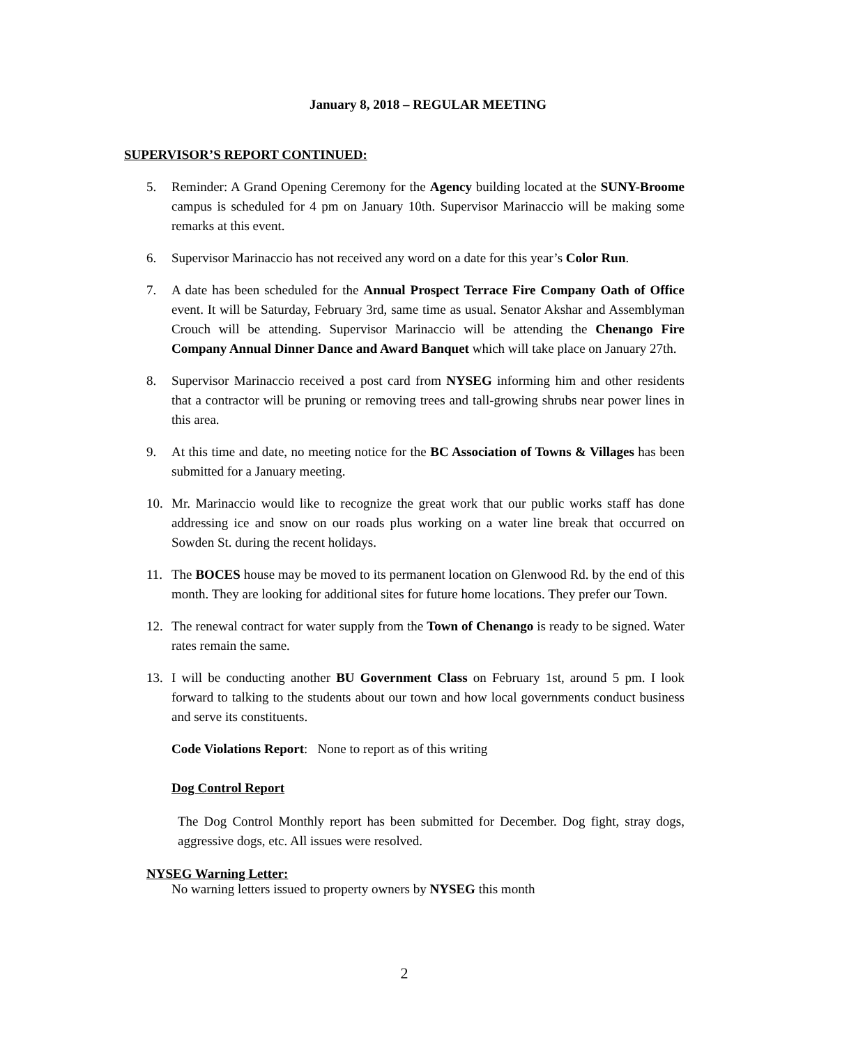January 8, 2018 – REGULAR MEETING
SUPERVISOR’S REPORT CONTINUED:
5. Reminder: A Grand Opening Ceremony for the Agency building located at the SUNY-Broome campus is scheduled for 4 pm on January 10th. Supervisor Marinaccio will be making some remarks at this event.
6. Supervisor Marinaccio has not received any word on a date for this year’s Color Run.
7. A date has been scheduled for the Annual Prospect Terrace Fire Company Oath of Office event. It will be Saturday, February 3rd, same time as usual. Senator Akshar and Assemblyman Crouch will be attending. Supervisor Marinaccio will be attending the Chenango Fire Company Annual Dinner Dance and Award Banquet which will take place on January 27th.
8. Supervisor Marinaccio received a post card from NYSEG informing him and other residents that a contractor will be pruning or removing trees and tall-growing shrubs near power lines in this area.
9. At this time and date, no meeting notice for the BC Association of Towns & Villages has been submitted for a January meeting.
10. Mr. Marinaccio would like to recognize the great work that our public works staff has done addressing ice and snow on our roads plus working on a water line break that occurred on Sowden St. during the recent holidays.
11. The BOCES house may be moved to its permanent location on Glenwood Rd. by the end of this month. They are looking for additional sites for future home locations. They prefer our Town.
12. The renewal contract for water supply from the Town of Chenango is ready to be signed. Water rates remain the same.
13. I will be conducting another BU Government Class on February 1st, around 5 pm. I look forward to talking to the students about our town and how local governments conduct business and serve its constituents.
Code Violations Report: None to report as of this writing
Dog Control Report
The Dog Control Monthly report has been submitted for December. Dog fight, stray dogs, aggressive dogs, etc. All issues were resolved.
NYSEG Warning Letter:
No warning letters issued to property owners by NYSEG this month
2